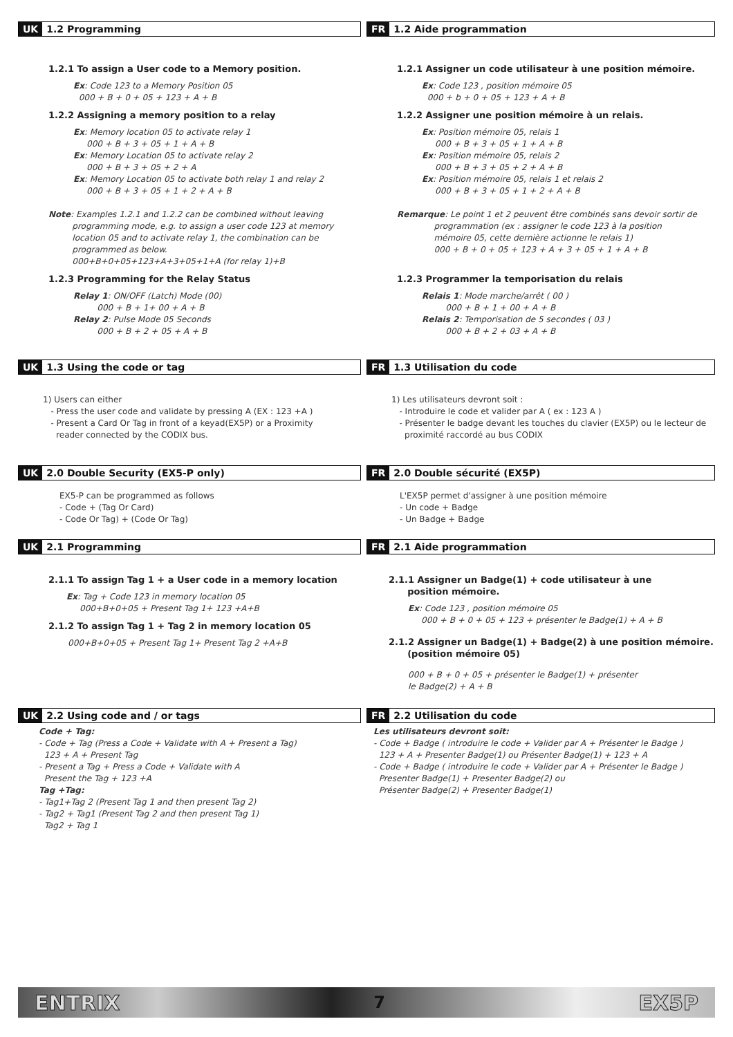UK 1.2 Programming
1.2.1 To assign a User code to a Memory position.
Ex: Code 123 to a Memory Position 05
000 + B + 0 + 05 + 123 + A + B
1.2.2 Assigning a memory position to a relay
Ex: Memory location 05 to activate relay 1
000 + B + 3 + 05 + 1 + A + B
Ex: Memory Location 05 to activate relay 2
000 + B + 3 + 05 + 2 + A
Ex: Memory Location 05 to activate both relay 1 and relay 2
000 + B + 3 + 05 + 1 + 2 + A + B
Note: Examples 1.2.1 and 1.2.2 can be combined without leaving
programming mode, e.g. to assign a user code 123 at memory
location 05 and to activate relay 1, the combination can be
programmed as below.
000+B+0+05+123+A+3+05+1+A (for relay 1)+B
1.2.3 Programming for the Relay Status
Relay 1: ON/OFF (Latch) Mode (00)
000 + B + 1+ 00 + A + B
Relay 2: Pulse Mode 05 Seconds
000 + B + 2 + 05 + A + B
FR 1.2 Aide programmation
1.2.1 Assigner un code utilisateur à une position mémoire.
Ex: Code 123 , position mémoire 05
000 + b + 0 + 05 + 123 + A + B
1.2.2 Assigner une position mémoire à un relais.
Ex: Position mémoire 05, relais 1
000 + B + 3 + 05 + 1 + A + B
Ex: Position mémoire 05, relais 2
000 + B + 3 + 05 + 2 + A + B
Ex: Position mémoire 05, relais 1 et relais 2
000 + B + 3 + 05 + 1 + 2 + A + B
Remarque: Le point 1 et 2 peuvent être combinés sans devoir sortir de
programmation (ex : assigner le code 123 à la position
mémoire 05, cette dernière actionne le relais 1)
000 + B + 0 + 05 + 123 + A + 3 + 05 + 1 + A + B
1.2.3 Programmer la temporisation du relais
Relais 1: Mode marche/arrêt ( 00 )
000 + B + 1 + 00 + A + B
Relais 2: Temporisation de 5 secondes ( 03 )
000 + B + 2 + 03 + A + B
UK 1.3 Using the code or tag
1) Users can either
- Press the user code and validate by pressing A (EX : 123 +A )
- Present a Card Or Tag in front of a keyad(EX5P) or a Proximity
reader connected by the CODIX bus.
FR 1.3 Utilisation du code
1) Les utilisateurs devront soit :
- Introduire le code et valider par A ( ex : 123 A )
- Présenter le badge devant les touches du clavier (EX5P) ou le lecteur de
proximité raccordé au bus CODIX
UK 2.0 Double Security (EX5-P only)
EX5-P can be programmed as follows
- Code + (Tag Or Card)
- Code Or Tag) + (Code Or Tag)
FR 2.0 Double sécurité (EX5P)
L'EX5P permet d'assigner à une position mémoire
- Un code + Badge
- Un Badge + Badge
UK 2.1 Programming
2.1.1 To assign Tag 1 + a User code in a memory location
Ex: Tag + Code 123 in memory location 05
000+B+0+05 + Present Tag 1+ 123 +A+B
2.1.2 To assign Tag 1 + Tag 2 in memory location 05
000+B+0+05 + Present Tag 1+ Present Tag 2 +A+B
FR 2.1 Aide programmation
2.1.1 Assigner un Badge(1) + code utilisateur à une
position mémoire.
Ex: Code 123 , position mémoire 05
000 + B + 0 + 05 + 123 + présenter le Badge(1) + A + B
2.1.2 Assigner un Badge(1) + Badge(2) à une position mémoire.
(position mémoire 05)
000 + B + 0 + 05 + présenter le Badge(1) + présenter
le Badge(2) + A + B
UK 2.2 Using code and / or tags
Code + Tag:
- Code + Tag (Press a Code + Validate with A + Present a Tag)
123 + A + Present Tag
- Present a Tag + Press a Code + Validate with A
Present the Tag + 123 +A
Tag +Tag:
- Tag1+Tag 2 (Present Tag 1 and then present Tag 2)
- Tag2 + Tag1 (Present Tag 2 and then present Tag 1)
Tag2 + Tag 1
FR 2.2 Utilisation du code
Les utilisateurs devront soit:
- Code + Badge ( introduire le code + Valider par A + Présenter le Badge )
123 + A + Presenter Badge(1) ou Présenter Badge(1) + 123 + A
- Code + Badge ( introduire le code + Valider par A + Présenter le Badge )
Presenter Badge(1) + Presenter Badge(2) ou
Présenter Badge(2) + Presenter Badge(1)
ENTRIX 7 EX5P